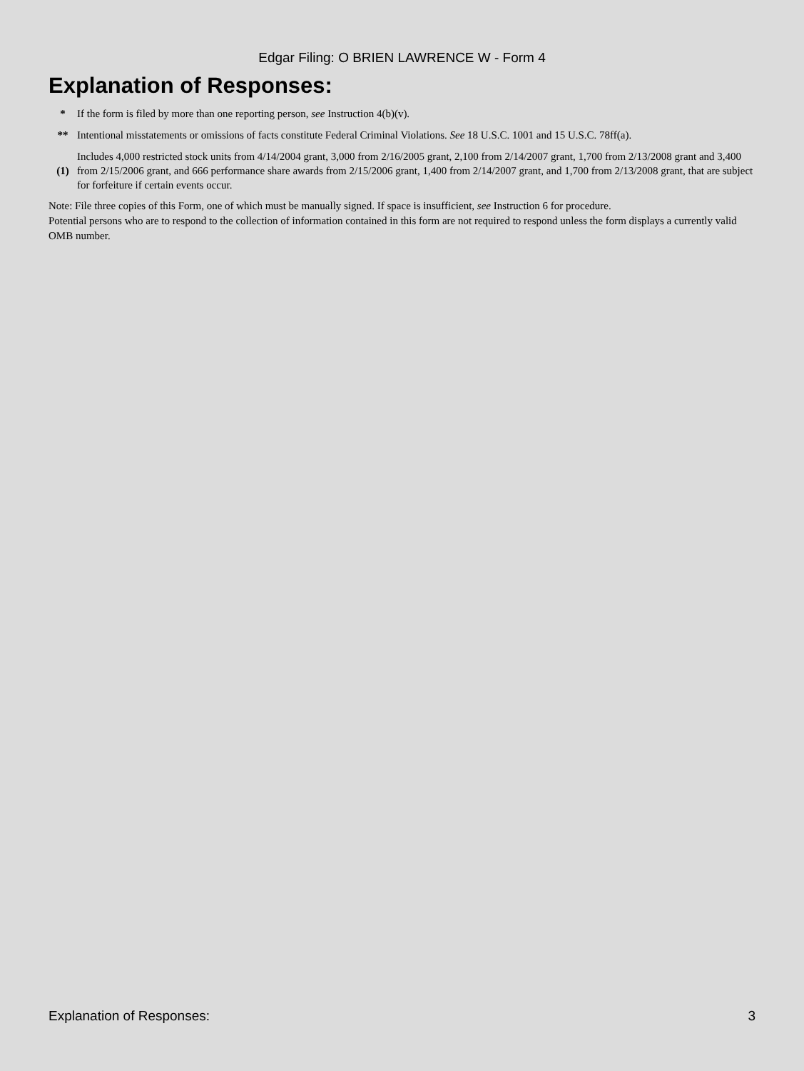Edgar Filing: O BRIEN LAWRENCE W - Form 4
Explanation of Responses:
| * | If the form is filed by more than one reporting person, see Instruction 4(b)(v). |
| ** | Intentional misstatements or omissions of facts constitute Federal Criminal Violations. See 18 U.S.C. 1001 and 15 U.S.C. 78ff(a). |
| (1) | Includes 4,000 restricted stock units from 4/14/2004 grant, 3,000 from 2/16/2005 grant, 2,100 from 2/14/2007 grant, 1,700 from 2/13/2008 grant and 3,400 from 2/15/2006 grant, and 666 performance share awards from 2/15/2006 grant, 1,400 from 2/14/2007 grant, and 1,700 from 2/13/2008 grant, that are subject for forfeiture if certain events occur. |
Note: File three copies of this Form, one of which must be manually signed. If space is insufficient, see Instruction 6 for procedure.
Potential persons who are to respond to the collection of information contained in this form are not required to respond unless the form displays a currently valid OMB number.
Explanation of Responses: 3